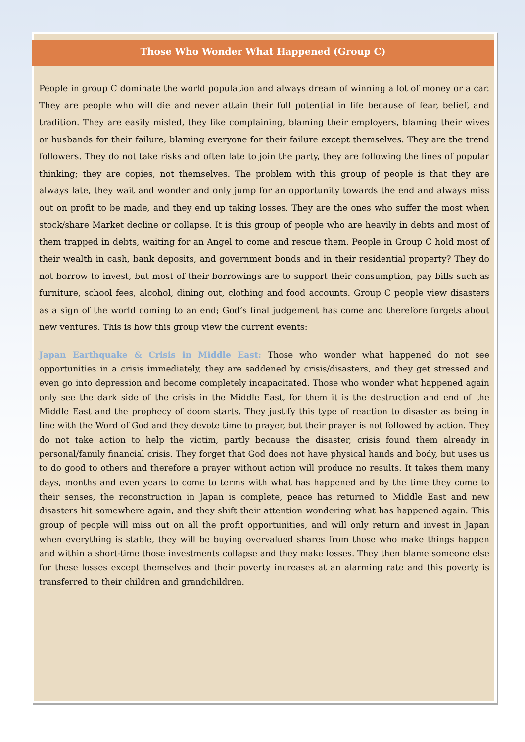Those Who Wonder What Happened (Group C)
People in group C dominate the world population and always dream of winning a lot of money or a car. They are people who will die and never attain their full potential in life because of fear, belief, and tradition. They are easily misled, they like complaining, blaming their employers, blaming their wives or husbands for their failure, blaming everyone for their failure except themselves. They are the trend followers. They do not take risks and often late to join the party, they are following the lines of popular thinking; they are copies, not themselves. The problem with this group of people is that they are always late, they wait and wonder and only jump for an opportunity towards the end and always miss out on profit to be made, and they end up taking losses. They are the ones who suffer the most when stock/share Market decline or collapse. It is this group of people who are heavily in debts and most of them trapped in debts, waiting for an Angel to come and rescue them. People in Group C hold most of their wealth in cash, bank deposits, and government bonds and in their residential property? They do not borrow to invest, but most of their borrowings are to support their consumption, pay bills such as furniture, school fees, alcohol, dining out, clothing and food accounts. Group C people view disasters as a sign of the world coming to an end; God’s final judgement has come and therefore forgets about new ventures. This is how this group view the current events:
Japan Earthquake & Crisis in Middle East: Those who wonder what happened do not see opportunities in a crisis immediately, they are saddened by crisis/disasters, and they get stressed and even go into depression and become completely incapacitated. Those who wonder what happened again only see the dark side of the crisis in the Middle East, for them it is the destruction and end of the Middle East and the prophecy of doom starts. They justify this type of reaction to disaster as being in line with the Word of God and they devote time to prayer, but their prayer is not followed by action. They do not take action to help the victim, partly because the disaster, crisis found them already in personal/family financial crisis. They forget that God does not have physical hands and body, but uses us to do good to others and therefore a prayer without action will produce no results. It takes them many days, months and even years to come to terms with what has happened and by the time they come to their senses, the reconstruction in Japan is complete, peace has returned to Middle East and new disasters hit somewhere again, and they shift their attention wondering what has happened again. This group of people will miss out on all the profit opportunities, and will only return and invest in Japan when everything is stable, they will be buying overvalued shares from those who make things happen and within a short-time those investments collapse and they make losses. They then blame someone else for these losses except themselves and their poverty increases at an alarming rate and this poverty is transferred to their children and grandchildren.